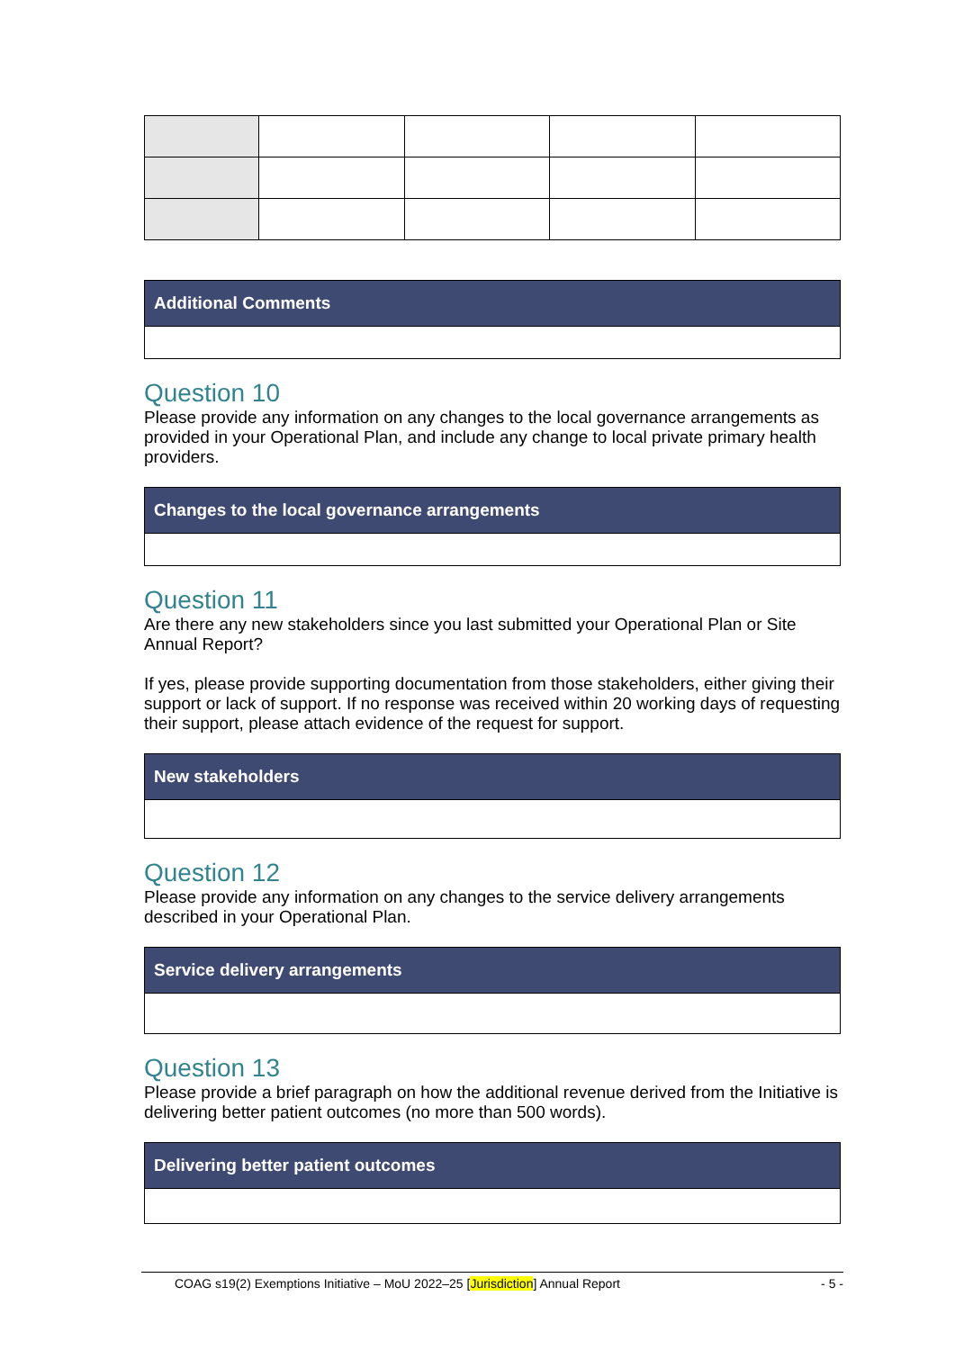| Additional Comments |
| --- |
Question 10
Please provide any information on any changes to the local governance arrangements as provided in your Operational Plan, and include any change to local private primary health providers.
| Changes to the local governance arrangements |
| --- |
Question 11
Are there any new stakeholders since you last submitted your Operational Plan or Site Annual Report?
If yes, please provide supporting documentation from those stakeholders, either giving their support or lack of support. If no response was received within 20 working days of requesting their support, please attach evidence of the request for support.
| New stakeholders |
| --- |
Question 12
Please provide any information on any changes to the service delivery arrangements described in your Operational Plan.
| Service delivery arrangements |
| --- |
Question 13
Please provide a brief paragraph on how the additional revenue derived from the Initiative is delivering better patient outcomes (no more than 500 words).
| Delivering better patient outcomes |
| --- |
COAG s19(2) Exemptions Initiative – MoU 2022–25 [Jurisdiction] Annual Report - 5 -